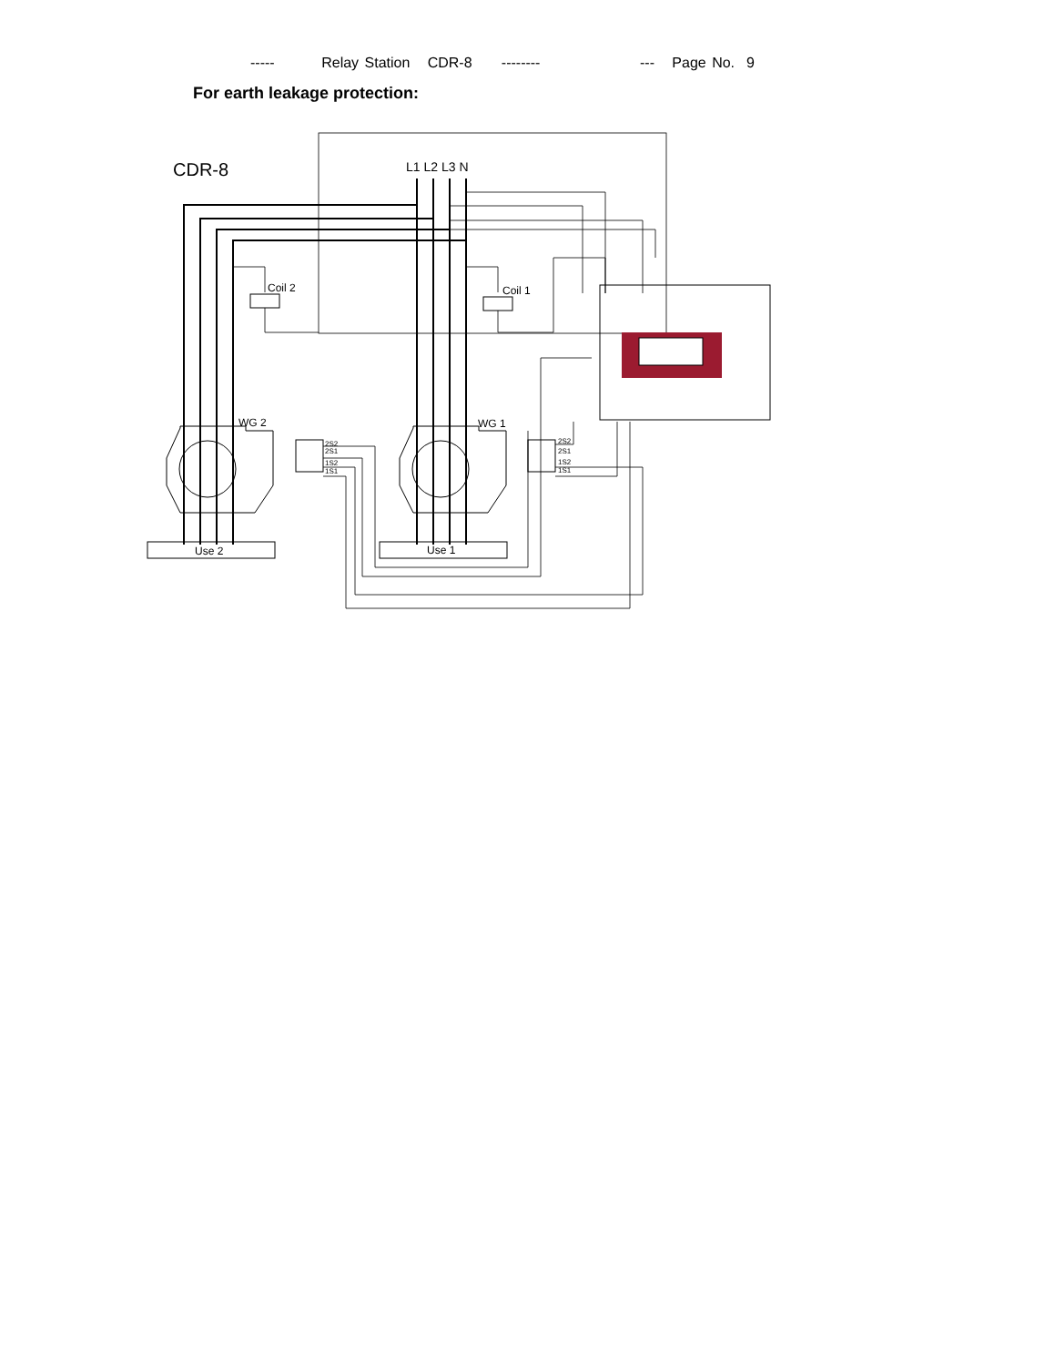----- Relay Station CDR-8 -------- --- Page No. 9
For earth leakage protection:
CDR-8
L1 L2 L3 N
Coil 2
Coil 1
WG 2
WG 1
Use 2
Use 1
2S2
2S1
1S2
1S1
2S2
2S1
1S2
1S1